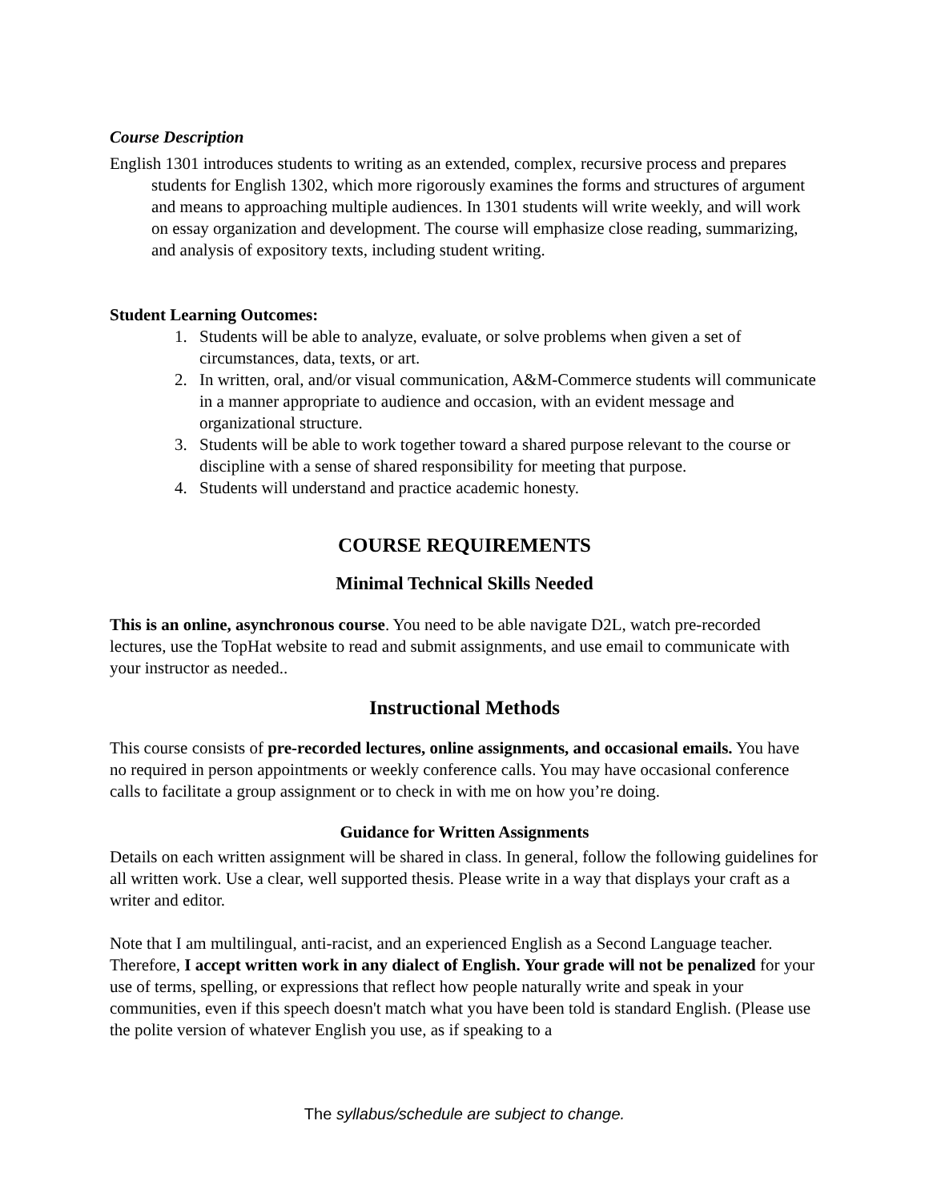Course Description
English 1301 introduces students to writing as an extended, complex, recursive process and prepares students for English 1302, which more rigorously examines the forms and structures of argument and means to approaching multiple audiences. In 1301 students will write weekly, and will work on essay organization and development. The course will emphasize close reading, summarizing, and analysis of expository texts, including student writing.
Student Learning Outcomes:
1. Students will be able to analyze, evaluate, or solve problems when given a set of circumstances, data, texts, or art.
2. In written, oral, and/or visual communication, A&M-Commerce students will communicate in a manner appropriate to audience and occasion, with an evident message and organizational structure.
3. Students will be able to work together toward a shared purpose relevant to the course or discipline with a sense of shared responsibility for meeting that purpose.
4. Students will understand and practice academic honesty.
COURSE REQUIREMENTS
Minimal Technical Skills Needed
This is an online, asynchronous course. You need to be able navigate D2L, watch pre-recorded lectures, use the TopHat website to read and submit assignments, and use email to communicate with your instructor as needed..
Instructional Methods
This course consists of pre-recorded lectures, online assignments, and occasional emails. You have no required in person appointments or weekly conference calls. You may have occasional conference calls to facilitate a group assignment or to check in with me on how you’re doing.
Guidance for Written Assignments
Details on each written assignment will be shared in class. In general, follow the following guidelines for all written work. Use a clear, well supported thesis. Please write in a way that displays your craft as a writer and editor.
Note that I am multilingual, anti-racist, and an experienced English as a Second Language teacher. Therefore, I accept written work in any dialect of English. Your grade will not be penalized for your use of terms, spelling, or expressions that reflect how people naturally write and speak in your communities, even if this speech doesn't match what you have been told is standard English. (Please use the polite version of whatever English you use, as if speaking to a
The syllabus/schedule are subject to change.